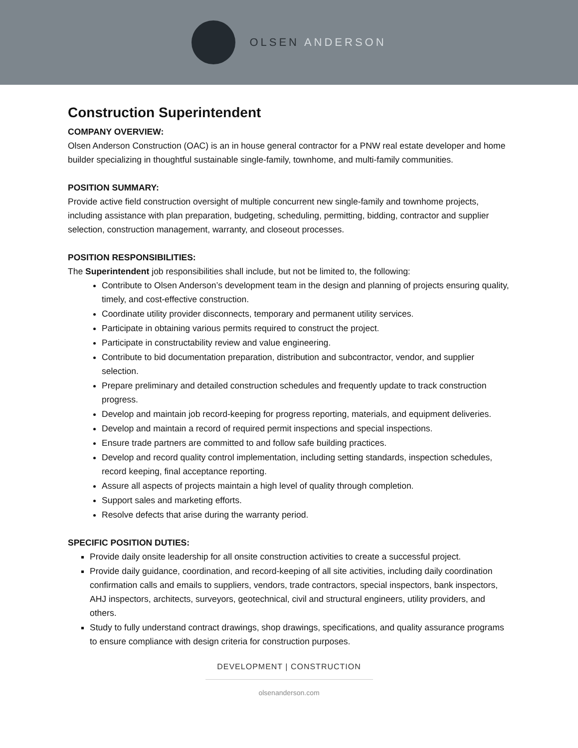OLSEN ANDERSON
Construction Superintendent
COMPANY OVERVIEW:
Olsen Anderson Construction (OAC) is an in house general contractor for a PNW real estate developer and home builder specializing in thoughtful sustainable single-family, townhome, and multi-family communities.
POSITION SUMMARY:
Provide active field construction oversight of multiple concurrent new single-family and townhome projects, including assistance with plan preparation, budgeting, scheduling, permitting, bidding, contractor and supplier selection, construction management, warranty, and closeout processes.
POSITION RESPONSIBILITIES:
The Superintendent job responsibilities shall include, but not be limited to, the following:
Contribute to Olsen Anderson’s development team in the design and planning of projects ensuring quality, timely, and cost-effective construction.
Coordinate utility provider disconnects, temporary and permanent utility services.
Participate in obtaining various permits required to construct the project.
Participate in constructability review and value engineering.
Contribute to bid documentation preparation, distribution and subcontractor, vendor, and supplier selection.
Prepare preliminary and detailed construction schedules and frequently update to track construction progress.
Develop and maintain job record-keeping for progress reporting, materials, and equipment deliveries.
Develop and maintain a record of required permit inspections and special inspections.
Ensure trade partners are committed to and follow safe building practices.
Develop and record quality control implementation, including setting standards, inspection schedules, record keeping, final acceptance reporting.
Assure all aspects of projects maintain a high level of quality through completion.
Support sales and marketing efforts.
Resolve defects that arise during the warranty period.
SPECIFIC POSITION DUTIES:
Provide daily onsite leadership for all onsite construction activities to create a successful project.
Provide daily guidance, coordination, and record-keeping of all site activities, including daily coordination confirmation calls and emails to suppliers, vendors, trade contractors, special inspectors, bank inspectors, AHJ inspectors, architects, surveyors, geotechnical, civil and structural engineers, utility providers, and others.
Study to fully understand contract drawings, shop drawings, specifications, and quality assurance programs to ensure compliance with design criteria for construction purposes.
DEVELOPMENT | CONSTRUCTION
olsenanderson.com